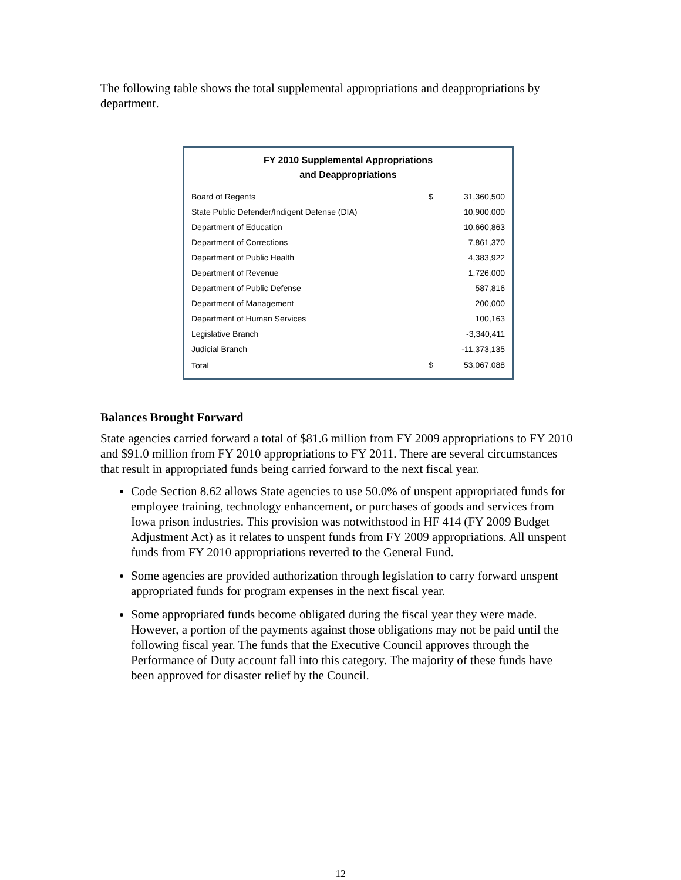The following table shows the total supplemental appropriations and deappropriations by department.
FY 2010 Supplemental Appropriations
and Deappropriations
| Board of Regents | $ | 31,360,500 |
| State Public Defender/Indigent Defense (DIA) | | 10,900,000 |
| Department of Education | | 10,660,863 |
| Department of Corrections | | 7,861,370 |
| Department of Public Health | | 4,383,922 |
| Department of Revenue | | 1,726,000 |
| Department of Public Defense | | 587,816 |
| Department of Management | | 200,000 |
| Department of Human Services | | 100,163 |
| Legislative Branch | | -3,340,411 |
| Judicial Branch | | -11,373,135 |
| Total | $ | 53,067,088 |
Balances Brought Forward
State agencies carried forward a total of $81.6 million from FY 2009 appropriations to FY 2010 and $91.0 million from FY 2010 appropriations to FY 2011. There are several circumstances that result in appropriated funds being carried forward to the next fiscal year.
Code Section 8.62 allows State agencies to use 50.0% of unspent appropriated funds for employee training, technology enhancement, or purchases of goods and services from Iowa prison industries. This provision was notwithstood in HF 414 (FY 2009 Budget Adjustment Act) as it relates to unspent funds from FY 2009 appropriations. All unspent funds from FY 2010 appropriations reverted to the General Fund.
Some agencies are provided authorization through legislation to carry forward unspent appropriated funds for program expenses in the next fiscal year.
Some appropriated funds become obligated during the fiscal year they were made. However, a portion of the payments against those obligations may not be paid until the following fiscal year. The funds that the Executive Council approves through the Performance of Duty account fall into this category. The majority of these funds have been approved for disaster relief by the Council.
12